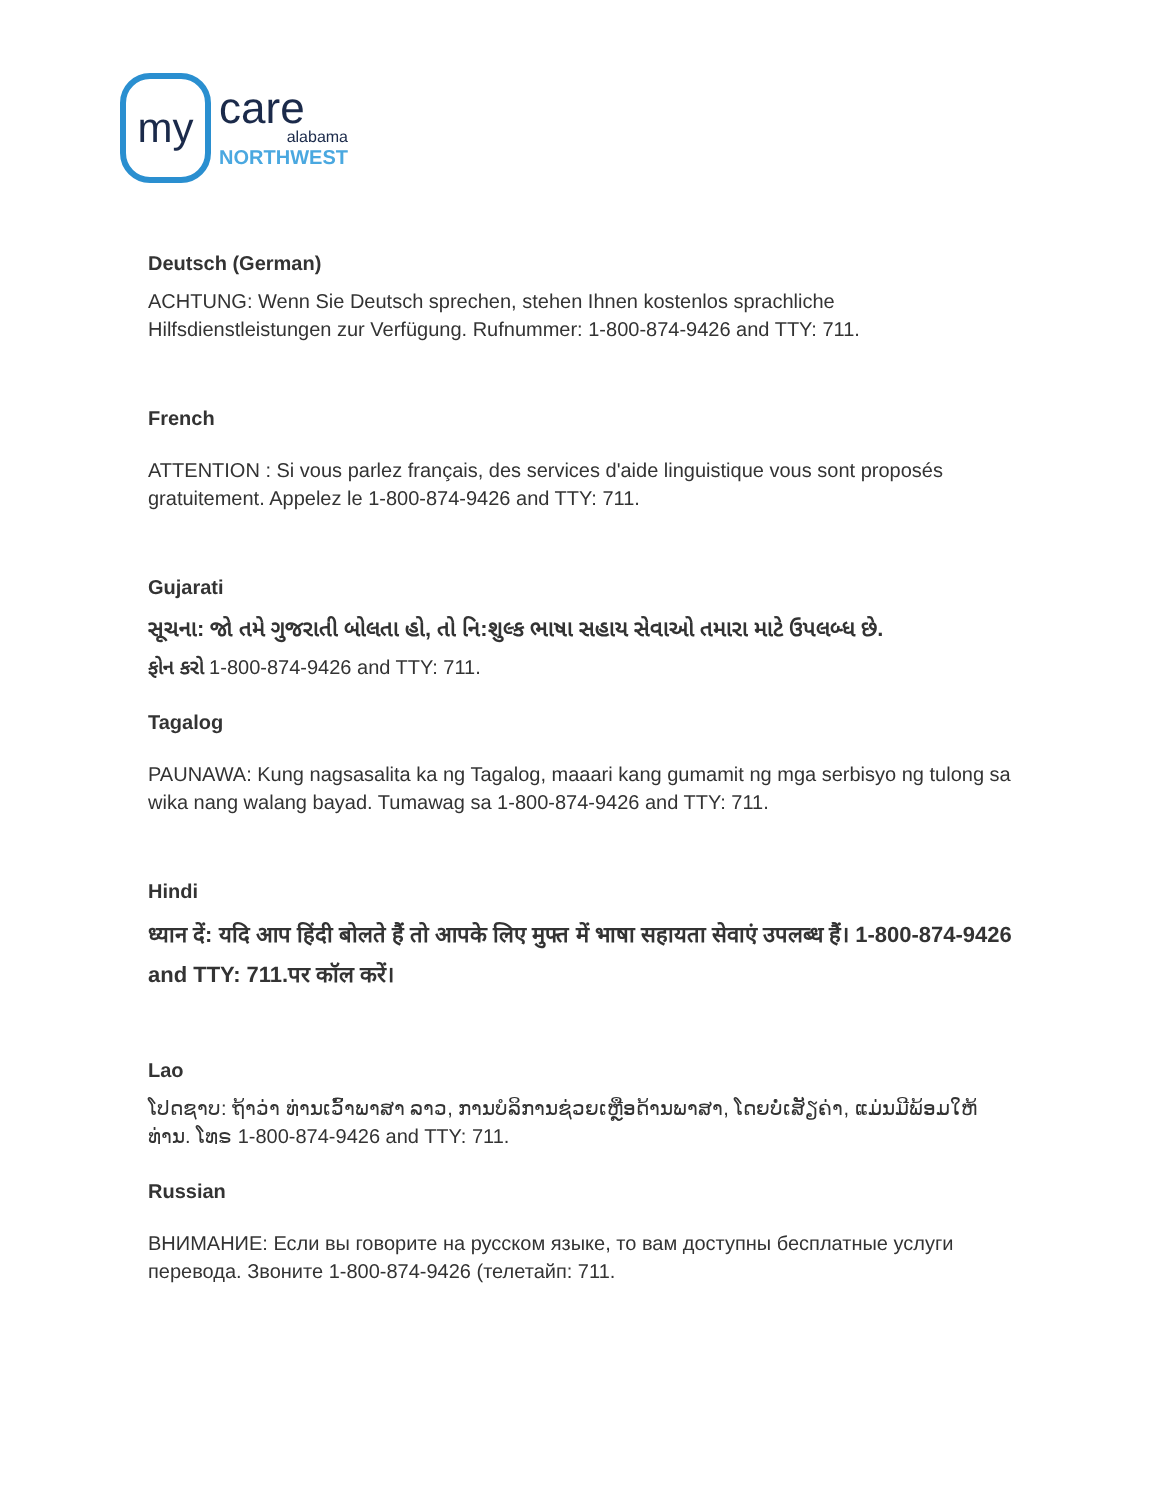my
care
alabama
NORTHWEST
Deutsch (German)
ACHTUNG: Wenn Sie Deutsch sprechen, stehen Ihnen kostenlos sprachliche Hilfsdienstleistungen zur Verfügung. Rufnummer: 1-800-874-9426 and TTY: 711.
French
ATTENTION : Si vous parlez français, des services d'aide linguistique vous sont proposés gratuitement. Appelez le 1-800-874-9426 and TTY: 711.
Gujarati
સૂચના: જો તમે ગુજરાતી બોલતા હો, તો નિ:શુલ્ક ભાષા સહાય સેવાઓ તમારા માટે ઉપલબ્ધ છે.
ફોન કરો 1-800-874-9426 and TTY: 711.
Tagalog
PAUNAWA: Kung nagsasalita ka ng Tagalog, maaari kang gumamit ng mga serbisyo ng tulong sa wika nang walang bayad. Tumawag sa 1-800-874-9426 and TTY: 711.
Hindi
ध्यान दें: यदि आप हिंदी बोलते हैं तो आपके लिए मुफ्त में भाषा सहायता सेवाएं उपलब्ध हैं। 1-800-874-9426 and TTY: 711.पर कॉल करें।
Lao
ໂປດຊາບ: ຖ້າວ່າ ທ່ານເວົ້າພາສາ ລາວ, ການບໍລິການຊ່ວຍເຫຼືອດ້ານພາສາ, ໂດຍບໍ່ເສັຽຄ່າ, ແມ່ນມີພ້ອມໃຫ້ທ່ານ. ໂທຣ 1-800-874-9426 and TTY: 711.
Russian
ВНИМАНИЕ: Если вы говорите на русском языке, то вам доступны бесплатные услуги перевода. Звоните 1-800-874-9426 (телетайп: 711.